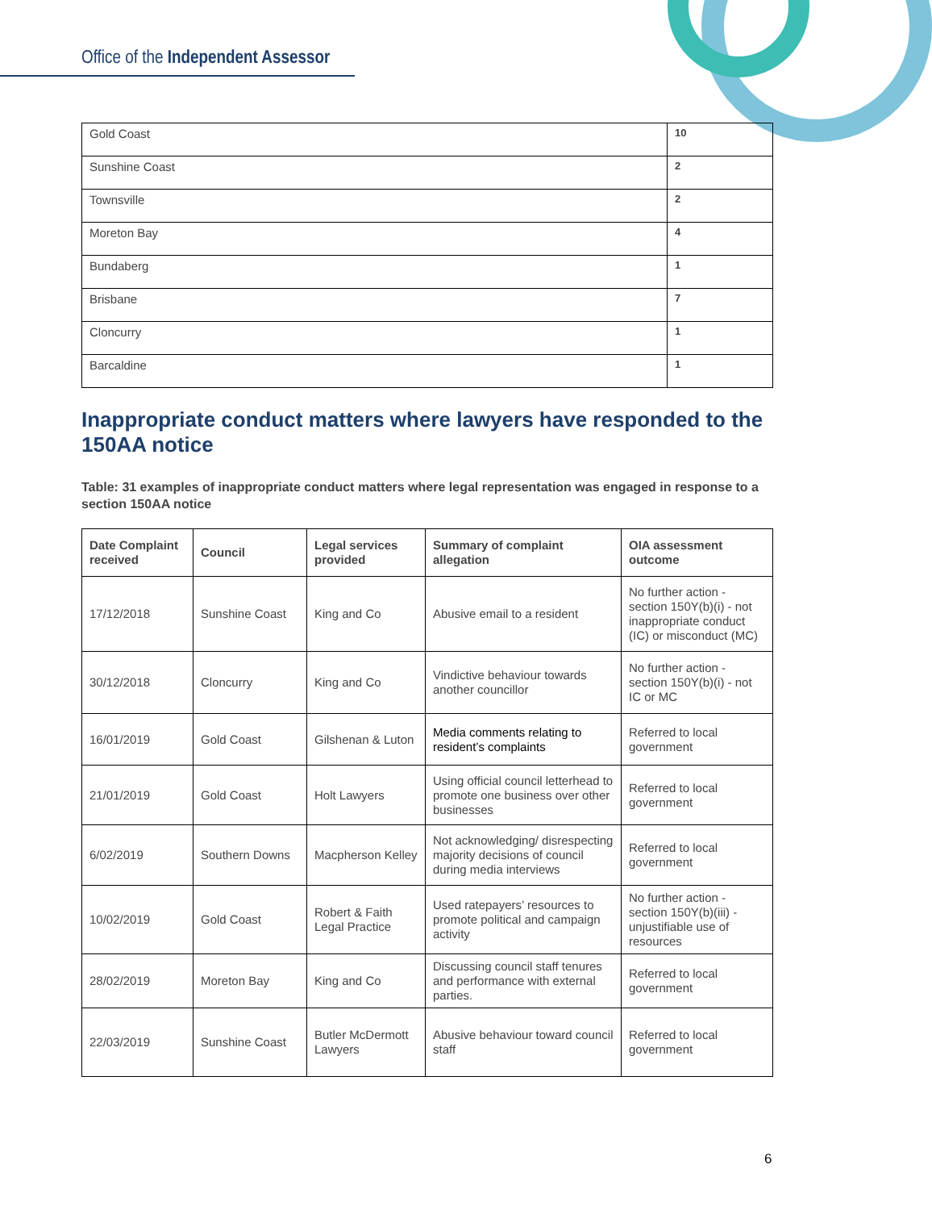Office of the Independent Assessor
| Gold Coast | 10 |
| Sunshine Coast | 2 |
| Townsville | 2 |
| Moreton Bay | 4 |
| Bundaberg | 1 |
| Brisbane | 7 |
| Cloncurry | 1 |
| Barcaldine | 1 |
Inappropriate conduct matters where lawyers have responded to the 150AA notice
Table: 31 examples of inappropriate conduct matters where legal representation was engaged in response to a section 150AA notice
| Date Complaint received | Council | Legal services provided | Summary of complaint allegation | OIA assessment outcome |
| --- | --- | --- | --- | --- |
| 17/12/2018 | Sunshine Coast | King and Co | Abusive email to a resident | No further action - section 150Y(b)(i) - not inappropriate conduct (IC) or misconduct (MC) |
| 30/12/2018 | Cloncurry | King and Co | Vindictive behaviour towards another councillor | No further action - section 150Y(b)(i) - not IC or MC |
| 16/01/2019 | Gold Coast | Gilshenan & Luton | Media comments relating to resident’s complaints | Referred to local government |
| 21/01/2019 | Gold Coast | Holt Lawyers | Using official council letterhead to promote one business over other businesses | Referred to local government |
| 6/02/2019 | Southern Downs | Macpherson Kelley | Not acknowledging/ disrespecting majority decisions of council during media interviews | Referred to local government |
| 10/02/2019 | Gold Coast | Robert & Faith Legal Practice | Used ratepayers’ resources to promote political and campaign activity | No further action - section 150Y(b)(iii) - unjustifiable use of resources |
| 28/02/2019 | Moreton Bay | King and Co | Discussing council staff tenures and performance with external parties. | Referred to local government |
| 22/03/2019 | Sunshine Coast | Butler McDermott Lawyers | Abusive behaviour toward council staff | Referred to local government |
6